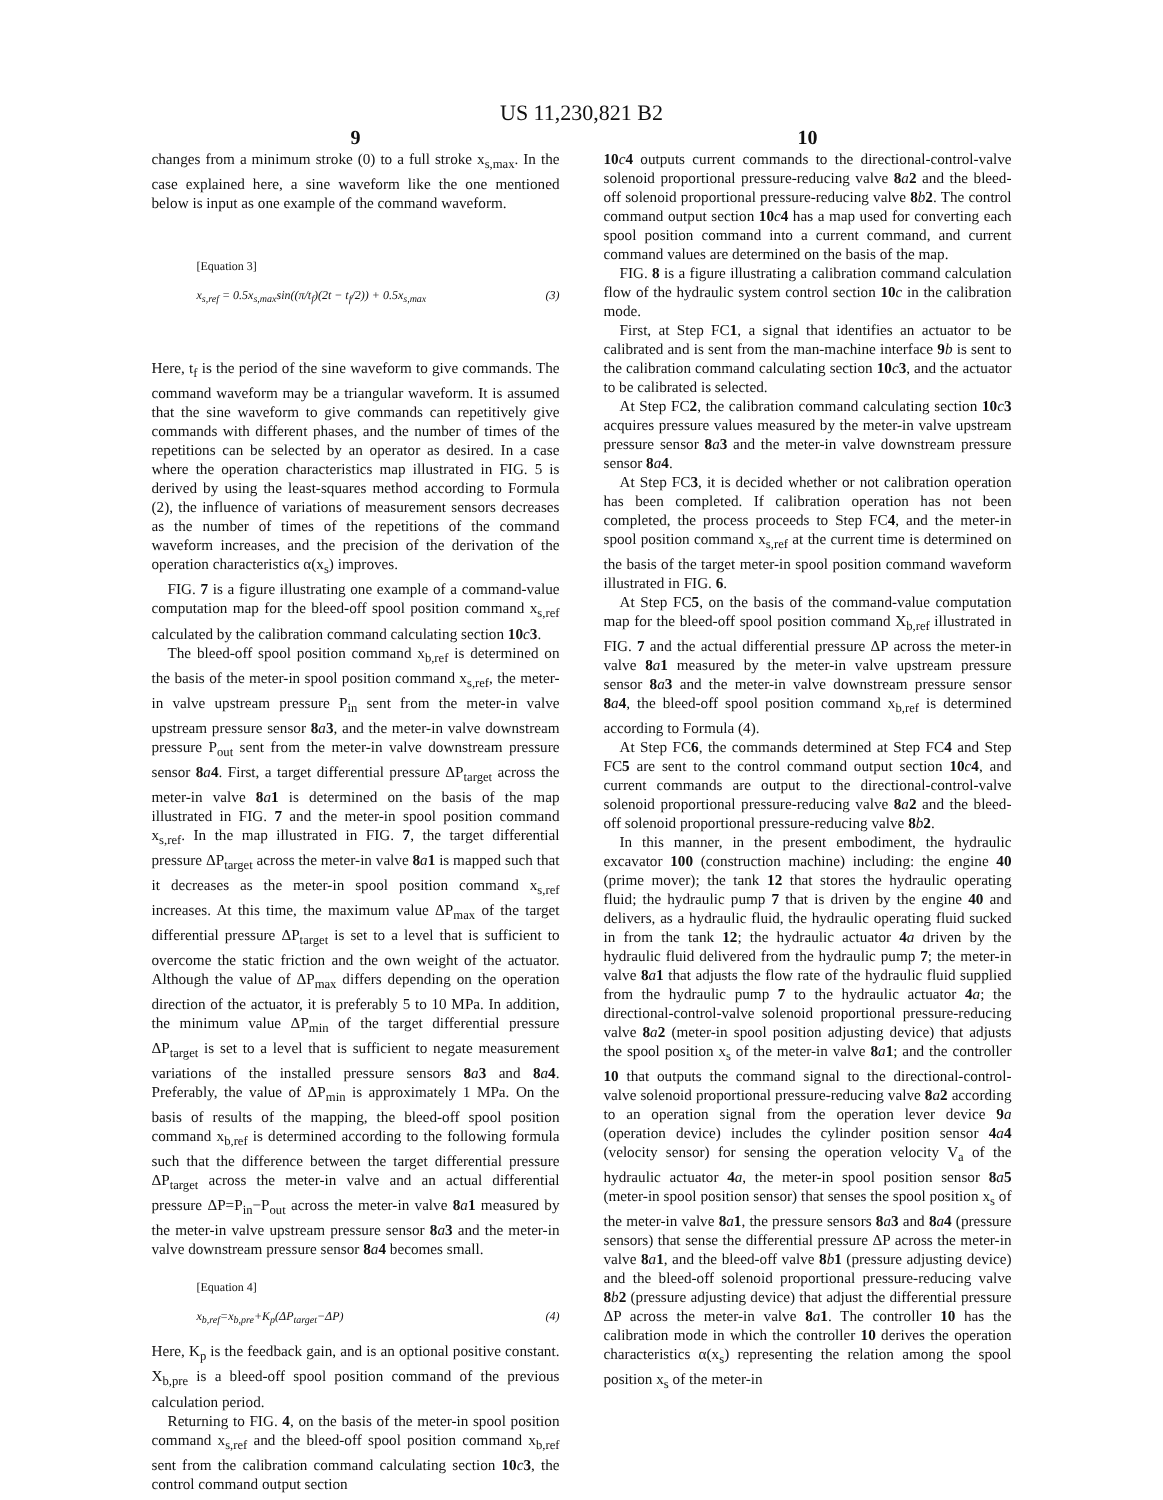US 11,230,821 B2
9
changes from a minimum stroke (0) to a full stroke x<sub>s,max</sub>. In the case explained here, a sine waveform like the one mentioned below is input as one example of the command waveform.
[Equation 3]
x<sub>s,ref</sub> = 0.5x<sub>s,max</sub>sin((π/t<sub>f</sub>)(2t − t<sub>f</sub>/2)) + 0.5x<sub>s,max</sub> (3)
Here, t<sub>f</sub> is the period of the sine waveform to give commands. The command waveform may be a triangular waveform. It is assumed that the sine waveform to give commands can repetitively give commands with different phases, and the number of times of the repetitions can be selected by an operator as desired. In a case where the operation characteristics map illustrated in FIG. 5 is derived by using the least-squares method according to Formula (2), the influence of variations of measurement sensors decreases as the number of times of the repetitions of the command waveform increases, and the precision of the derivation of the operation characteristics α(x<sub>s</sub>) improves.
FIG. 7 is a figure illustrating one example of a command-value computation map for the bleed-off spool position command x<sub>s,ref</sub> calculated by the calibration command calculating section 10 c 3.
The bleed-off spool position command x<sub>b,ref</sub> is determined on the basis of the meter-in spool position command x<sub>s,ref</sub>, the meter-in valve upstream pressure P<sub>in</sub> sent from the meter-in valve upstream pressure sensor 8 a 3, and the meter-in valve downstream pressure P<sub>out</sub> sent from the meter-in valve downstream pressure sensor 8 a 4. First, a target differential pressure ΔP<sub>target</sub> across the meter-in valve 8 a 1 is determined on the basis of the map illustrated in FIG. 7 and the meter-in spool position command x<sub>s,ref</sub>. In the map illustrated in FIG. 7, the target differential pressure ΔP<sub>target</sub> across the meter-in valve 8 a 1 is mapped such that it decreases as the meter-in spool position command x<sub>s,ref</sub> increases. At this time, the maximum value ΔP<sub>max</sub> of the target differential pressure ΔP<sub>target</sub> is set to a level that is sufficient to overcome the static friction and the own weight of the actuator. Although the value of ΔP<sub>max</sub> differs depending on the operation direction of the actuator, it is preferably 5 to 10 MPa. In addition, the minimum value ΔP<sub>min</sub> of the target differential pressure ΔP<sub>target</sub> is set to a level that is sufficient to negate measurement variations of the installed pressure sensors 8 a 3 and 8 a 4. Preferably, the value of ΔP<sub>min</sub> is approximately 1 MPa. On the basis of results of the mapping, the bleed-off spool position command x<sub>b,ref</sub> is determined according to the following formula such that the difference between the target differential pressure ΔP<sub>target</sub> across the meter-in valve and an actual differential pressure ΔP=P<sub>in</sub>−P<sub>out</sub> across the meter-in valve 8 a 1 measured by the meter-in valve upstream pressure sensor 8 a 3 and the meter-in valve downstream pressure sensor 8 a 4 becomes small.
[Equation 4]
x<sub>b,ref</sub>=x<sub>b,pre</sub>+K<sub>p</sub>(ΔP<sub>target</sub>−ΔP) (4)
Here, K<sub>p</sub> is the feedback gain, and is an optional positive constant. X<sub>b,pre</sub> is a bleed-off spool position command of the previous calculation period.
Returning to FIG. 4, on the basis of the meter-in spool position command x<sub>s,ref</sub> and the bleed-off spool position command x<sub>b,ref</sub> sent from the calibration command calculating section 10 c 3, the control command output section
10
10 c 4 outputs current commands to the directional-control-valve solenoid proportional pressure-reducing valve 8 a 2 and the bleed-off solenoid proportional pressure-reducing valve 8 b 2. The control command output section 10 c 4 has a map used for converting each spool position command into a current command, and current command values are determined on the basis of the map.
FIG. 8 is a figure illustrating a calibration command calculation flow of the hydraulic system control section 10 c in the calibration mode.
First, at Step FC1, a signal that identifies an actuator to be calibrated and is sent from the man-machine interface 9 b is sent to the calibration command calculating section 10 c 3, and the actuator to be calibrated is selected.
At Step FC2, the calibration command calculating section 10 c 3 acquires pressure values measured by the meter-in valve upstream pressure sensor 8 a 3 and the meter-in valve downstream pressure sensor 8 a 4.
At Step FC3, it is decided whether or not calibration operation has been completed. If calibration operation has not been completed, the process proceeds to Step FC4, and the meter-in spool position command x<sub>s,ref</sub> at the current time is determined on the basis of the target meter-in spool position command waveform illustrated in FIG. 6.
At Step FC5, on the basis of the command-value computation map for the bleed-off spool position command X<sub>b,ref</sub> illustrated in FIG. 7 and the actual differential pressure ΔP across the meter-in valve 8 a 1 measured by the meter-in valve upstream pressure sensor 8 a 3 and the meter-in valve downstream pressure sensor 8 a 4, the bleed-off spool position command x<sub>b,ref</sub> is determined according to Formula (4).
At Step FC6, the commands determined at Step FC4 and Step FC5 are sent to the control command output section 10 c 4, and current commands are output to the directional-control-valve solenoid proportional pressure-reducing valve 8 a 2 and the bleed-off solenoid proportional pressure-reducing valve 8 b 2.
In this manner, in the present embodiment, the hydraulic excavator 100 (construction machine) including: the engine 40 (prime mover); the tank 12 that stores the hydraulic operating fluid; the hydraulic pump 7 that is driven by the engine 40 and delivers, as a hydraulic fluid, the hydraulic operating fluid sucked in from the tank 12; the hydraulic actuator 4 a driven by the hydraulic fluid delivered from the hydraulic pump 7; the meter-in valve 8 a 1 that adjusts the flow rate of the hydraulic fluid supplied from the hydraulic pump 7 to the hydraulic actuator 4 a; the directional-control-valve solenoid proportional pressure-reducing valve 8 a 2 (meter-in spool position adjusting device) that adjusts the spool position x<sub>s</sub> of the meter-in valve 8 a 1; and the controller 10 that outputs the command signal to the directional-control-valve solenoid proportional pressure-reducing valve 8 a 2 according to an operation signal from the operation lever device 9 a (operation device) includes the cylinder position sensor 4 a 4 (velocity sensor) for sensing the operation velocity V<sub>a</sub> of the hydraulic actuator 4 a, the meter-in spool position sensor 8 a 5 (meter-in spool position sensor) that senses the spool position x<sub>s</sub> of the meter-in valve 8 a 1, the pressure sensors 8 a 3 and 8 a 4 (pressure sensors) that sense the differential pressure ΔP across the meter-in valve 8 a 1, and the bleed-off valve 8 b 1 (pressure adjusting device) and the bleed-off solenoid proportional pressure-reducing valve 8 b 2 (pressure adjusting device) that adjust the differential pressure ΔP across the meter-in valve 8 a 1. The controller 10 has the calibration mode in which the controller 10 derives the operation characteristics α(x<sub>s</sub>) representing the relation among the spool position x<sub>s</sub> of the meter-in